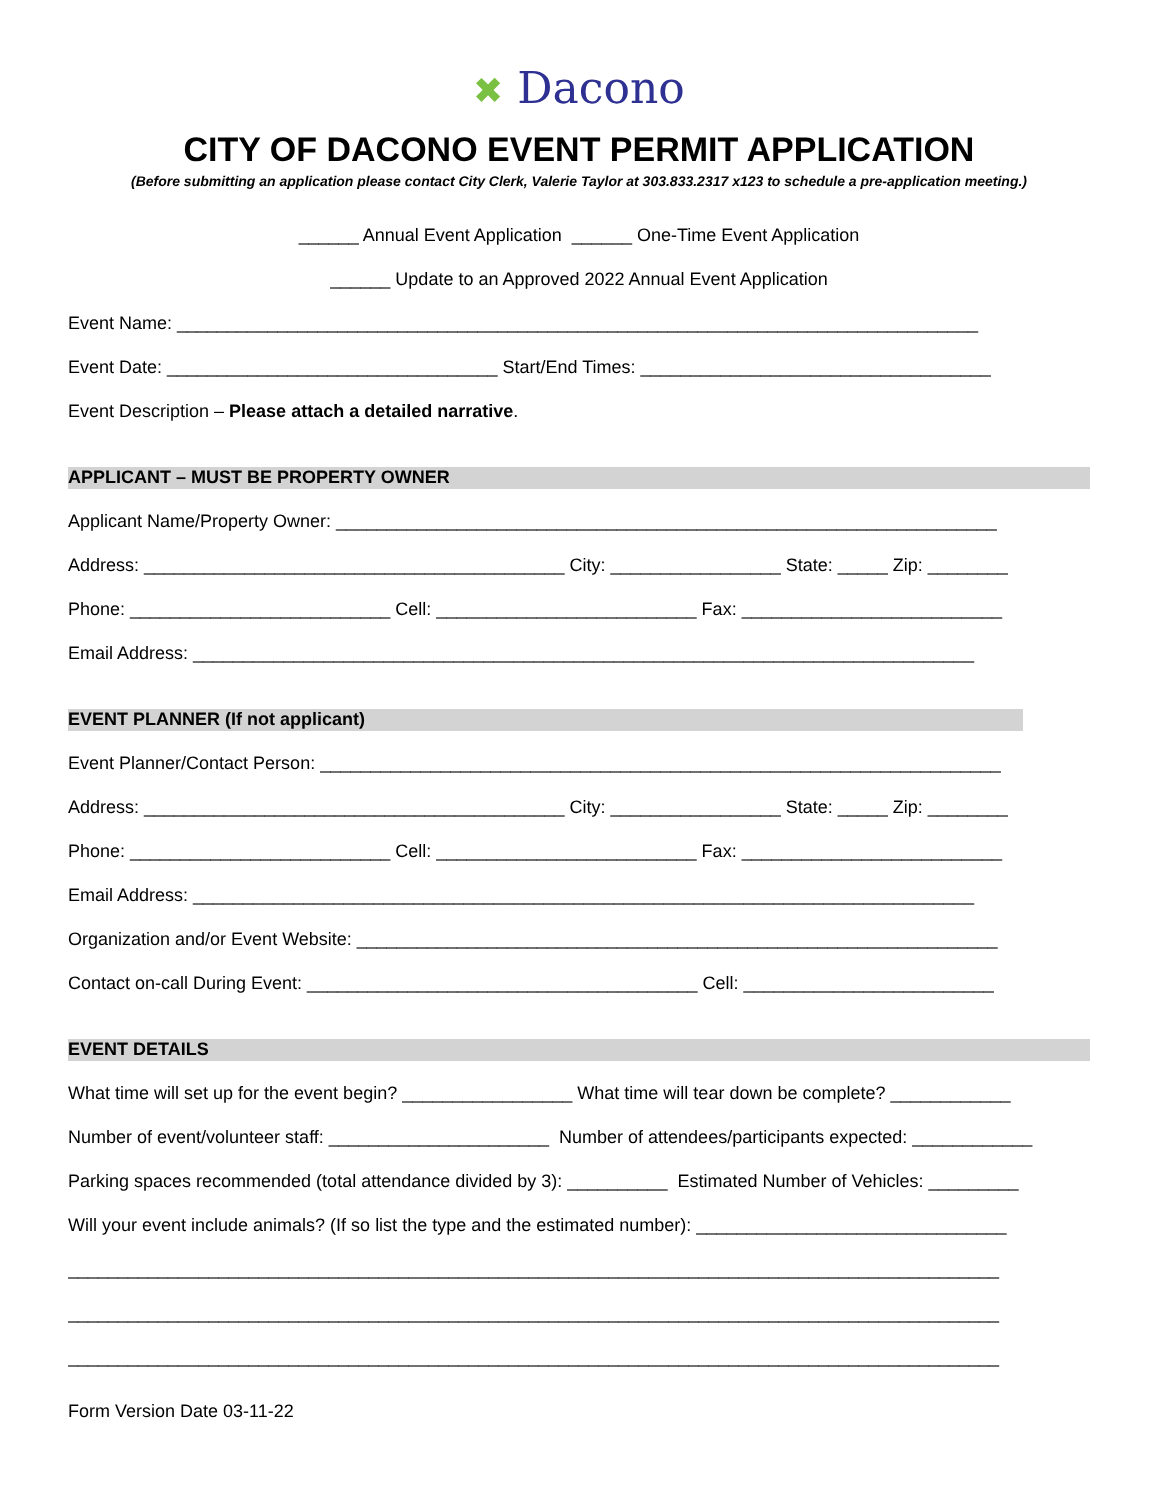✖ Dacono
CITY OF DACONO EVENT PERMIT APPLICATION
(Before submitting an application please contact City Clerk, Valerie Taylor at 303.833.2317 x123 to schedule a pre-application meeting.)
______ Annual Event Application ______ One-Time Event Application
______ Update to an Approved 2022 Annual Event Application
Event Name: ________________________________________________________________________________
Event Date: _________________________________ Start/End Times: ___________________________________
Event Description – Please attach a detailed narrative.
APPLICANT – MUST BE PROPERTY OWNER
Applicant Name/Property Owner: __________________________________________________________________
Address: __________________________________________ City: _________________ State: _____ Zip: ________
Phone: __________________________ Cell: __________________________ Fax: __________________________
Email Address: ______________________________________________________________________________
EVENT PLANNER (If not applicant)
Event Planner/Contact Person: ____________________________________________________________________
Address: __________________________________________ City: _________________ State: _____ Zip: ________
Phone: __________________________ Cell: __________________________ Fax: __________________________
Email Address: ______________________________________________________________________________
Organization and/or Event Website: ________________________________________________________________
Contact on-call During Event: _______________________________________ Cell: _________________________
EVENT DETAILS
What time will set up for the event begin? _________________ What time will tear down be complete? ____________
Number of event/volunteer staff: ______________________ Number of attendees/participants expected: ____________
Parking spaces recommended (total attendance divided by 3): __________ Estimated Number of Vehicles: _________
Will your event include animals? (If so list the type and the estimated number): _______________________________
_____________________________________________________________________________________________
_____________________________________________________________________________________________
_____________________________________________________________________________________________
Form Version Date 03-11-22